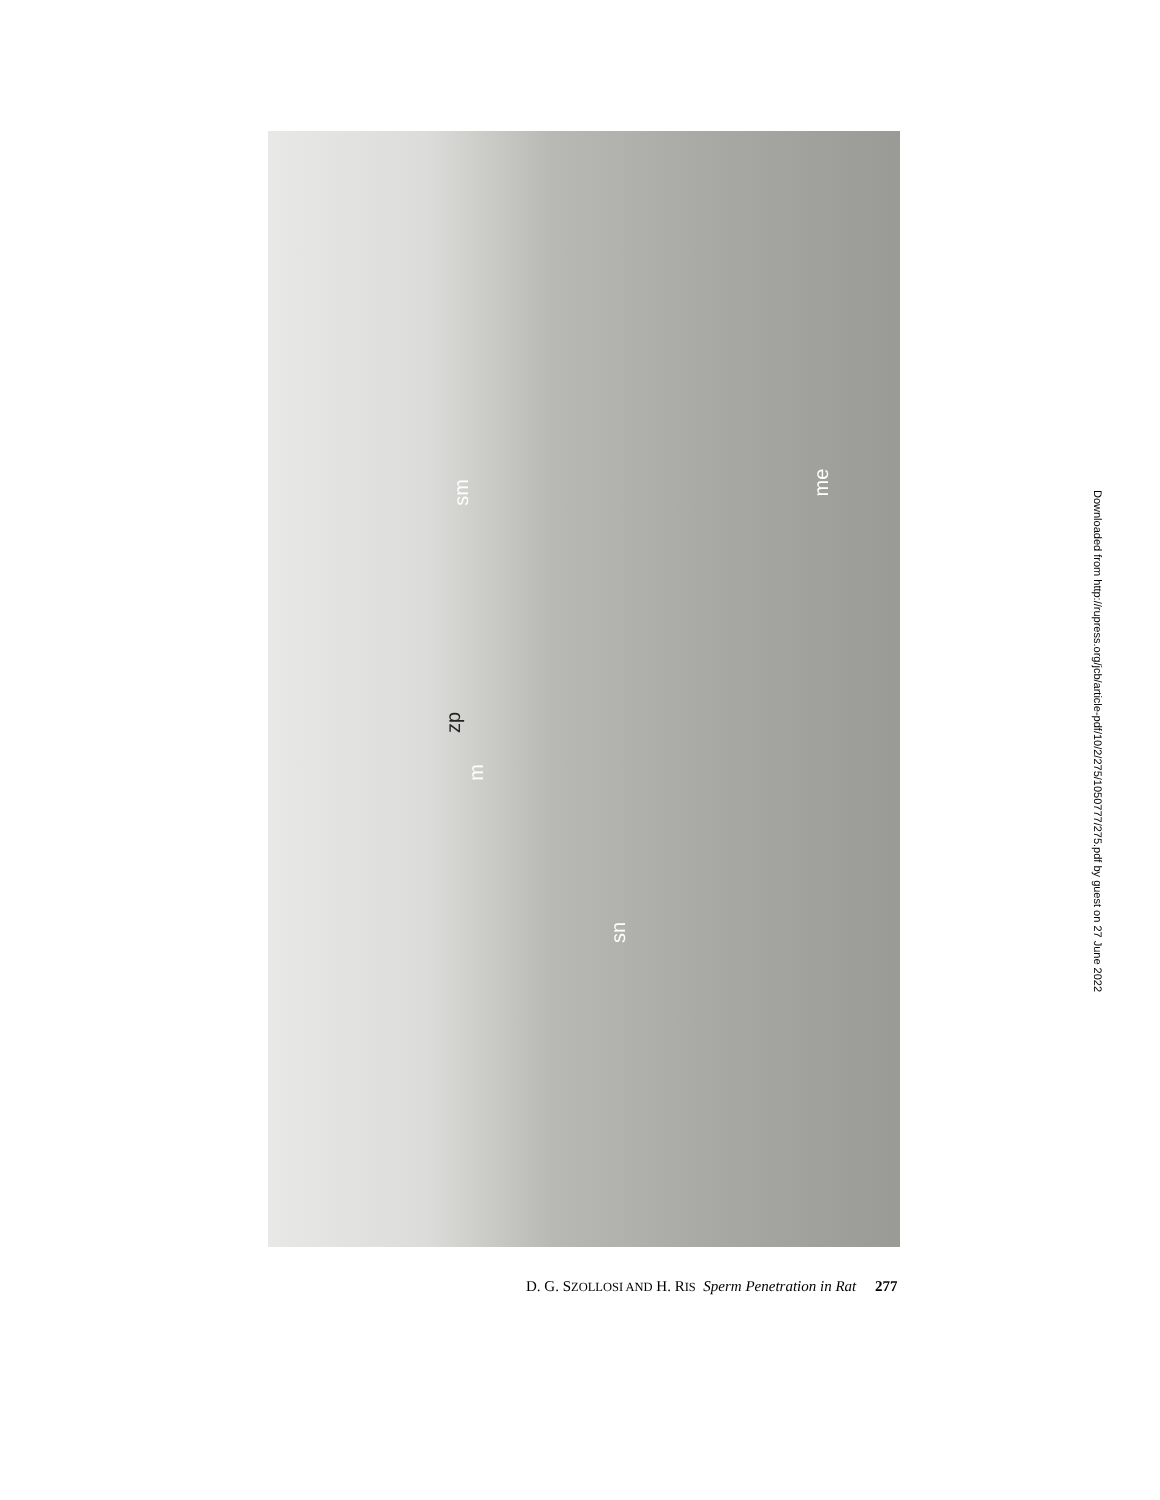zp
sm
m
sn
me
D. G. SZOLLOSI AND H. RIS Sperm Penetration in Rat 277
Downloaded from http://rupress.org/jcb/article-pdf/10/2/275/1050777/275.pdf by guest on 27 June 2022